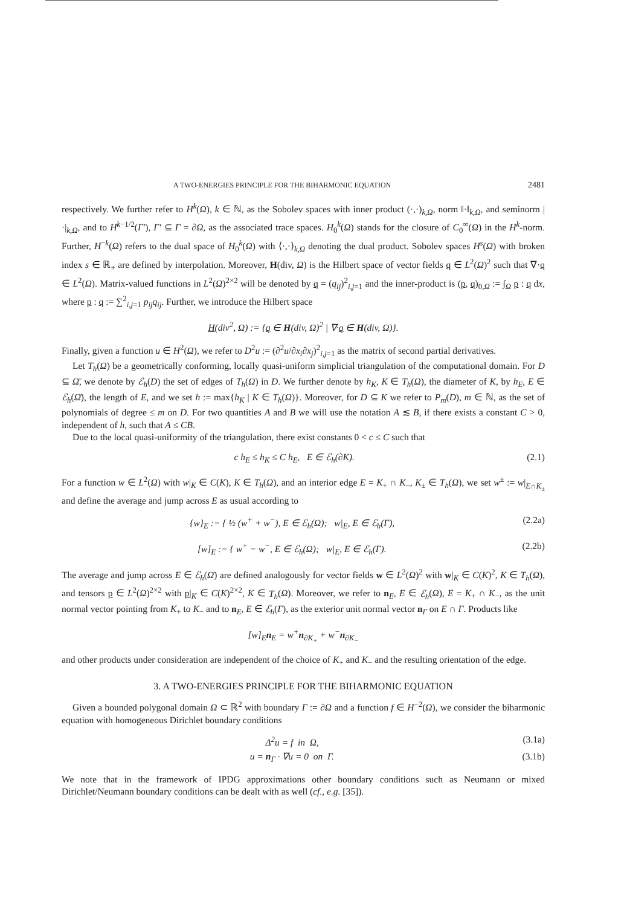A TWO-ENERGIES PRINCIPLE FOR THE BIHARMONIC EQUATION 2481
respectively. We further refer to H<sup>k</sup>(Ω), k ∈ ℕ, as the Sobolev spaces with inner product (·,·)<sub>k,Ω</sub>, norm ‖·‖<sub>k,Ω</sub>, and seminorm |·|<sub>k,Ω</sub>, and to H<sup>k−1/2</sup>(Γ′), Γ′ ⊆ Γ = ∂Ω, as the associated trace spaces. H<sub>0</sub><sup>k</sup>(Ω) stands for the closure of C<sub>0</sub><sup>∞</sup>(Ω) in the H<sup>k</sup>-norm. Further, H<sup>−k</sup>(Ω) refers to the dual space of H<sub>0</sub><sup>k</sup>(Ω) with ⟨·,·⟩<sub>k,Ω</sub> denoting the dual product. Sobolev spaces H<sup>s</sup>(Ω) with broken index s ∈ ℝ<sub>+</sub> are defined by interpolation. Moreover, H(div, Ω) is the Hilbert space of vector fields q ∈ L<sup>2</sup>(Ω)<sup>2</sup> such that ∇·q ∈ L<sup>2</sup>(Ω). Matrix-valued functions in L<sup>2</sup>(Ω)<sup>2×2</sup> will be denoted by q = (q<sub>ij</sub>)<sup>2</sup><sub>i,j=1</sub> and the inner-product is (p, q)<sub>0,Ω</sub> := ∫<sub>Ω</sub> p : q dx, where p : q := ∑<sup>2</sup><sub>i,j=1</sub> p<sub>ij</sub>q<sub>ij</sub>. Further, we introduce the Hilbert space
H(div<sup>2</sup>, Ω) := {q ∈ H(div, Ω)<sup>2</sup> | ∇·q ∈ H(div, Ω)}.
Finally, given a function u ∈ H<sup>2</sup>(Ω), we refer to D<sup>2</sup>u := (∂<sup>2</sup>u/∂x<sub>i</sub>∂x<sub>j</sub>)<sup>2</sup><sub>i,j=1</sub> as the matrix of second partial derivatives.
Let T<sub>h</sub>(Ω) be a geometrically conforming, locally quasi-uniform simplicial triangulation of the computational domain. For D ⊆ Ω̄, we denote by ℰ<sub>h</sub>(D) the set of edges of T<sub>h</sub>(Ω) in D. We further denote by h<sub>K</sub>, K ∈ T<sub>h</sub>(Ω), the diameter of K, by h<sub>E</sub>, E ∈ ℰ<sub>h</sub>(Ω̄), the length of E, and we set h := max{h<sub>K</sub> | K ∈ T<sub>h</sub>(Ω)}. Moreover, for D ⊆ K we refer to P<sub>m</sub>(D), m ∈ ℕ, as the set of polynomials of degree ≤ m on D. For two quantities A and B we will use the notation A ≲ B, if there exists a constant C > 0, independent of h, such that A ≤ CB.
Due to the local quasi-uniformity of the triangulation, there exist constants 0 < c ≤ C such that
c h<sub>E</sub> ≤ h<sub>K</sub> ≤ C h<sub>E</sub>, E ∈ ℰ<sub>h</sub>(∂K). (2.1)
For a function w ∈ L<sup>2</sup>(Ω) with w|<sub>K</sub> ∈ C(K), K ∈ T<sub>h</sub>(Ω), and an interior edge E = K<sub>+</sub> ∩ K<sub>−</sub>, K<sub>±</sub> ∈ T<sub>h</sub>(Ω), we set w<sup>±</sup> := w|<sub>E∩K<sub>±</sub></sub> and define the average and jump across E as usual according to
{w}<sub>E</sub> := { ½ (w<sup>+</sup> + w<sup>−</sup>), E ∈ ℰ<sub>h</sub>(Ω); w|<sub>E</sub>, E ∈ ℰ<sub>h</sub>(Γ), (2.2a)
[w]<sub>E</sub> := { w<sup>+</sup> − w<sup>−</sup>, E ∈ ℰ<sub>h</sub>(Ω); w|<sub>E</sub>, E ∈ ℰ<sub>h</sub>(Γ). (2.2b)
The average and jump across E ∈ ℰ<sub>h</sub>(Ω̄) are defined analogously for vector fields w ∈ L<sup>2</sup>(Ω)<sup>2</sup> with w|<sub>K</sub> ∈ C(K)<sup>2</sup>, K ∈ T<sub>h</sub>(Ω), and tensors p ∈ L<sup>2</sup>(Ω)<sup>2×2</sup> with p|<sub>K</sub> ∈ C(K)<sup>2×2</sup>, K ∈ T<sub>h</sub>(Ω). Moreover, we refer to n<sub>E</sub>, E ∈ ℰ<sub>h</sub>(Ω), E = K<sub>+</sub> ∩ K<sub>−</sub>, as the unit normal vector pointing from K<sub>+</sub> to K<sub>−</sub> and to n<sub>E</sub>, E ∈ ℰ<sub>h</sub>(Γ), as the exterior unit normal vector n<sub>Γ</sub> on E ∩ Γ. Products like
[w]<sub>E</sub>n<sub>E</sub> = w<sup>+</sup>n<sub>∂K<sub>+</sub></sub> + w<sup>−</sup>n<sub>∂K<sub>−</sub></sub>
and other products under consideration are independent of the choice of K<sub>+</sub> and K<sub>−</sub> and the resulting orientation of the edge.
3. A TWO-ENERGIES PRINCIPLE FOR THE BIHARMONIC EQUATION
Given a bounded polygonal domain Ω ⊂ ℝ<sup>2</sup> with boundary Γ := ∂Ω and a function f ∈ H<sup>−2</sup>(Ω), we consider the biharmonic equation with homogeneous Dirichlet boundary conditions
Δ<sup>2</sup>u = f in Ω, (3.1a)
u = n<sub>Γ</sub> · ∇u = 0 on Γ. (3.1b)
We note that in the framework of IPDG approximations other boundary conditions such as Neumann or mixed Dirichlet/Neumann boundary conditions can be dealt with as well (cf., e.g. [35]).